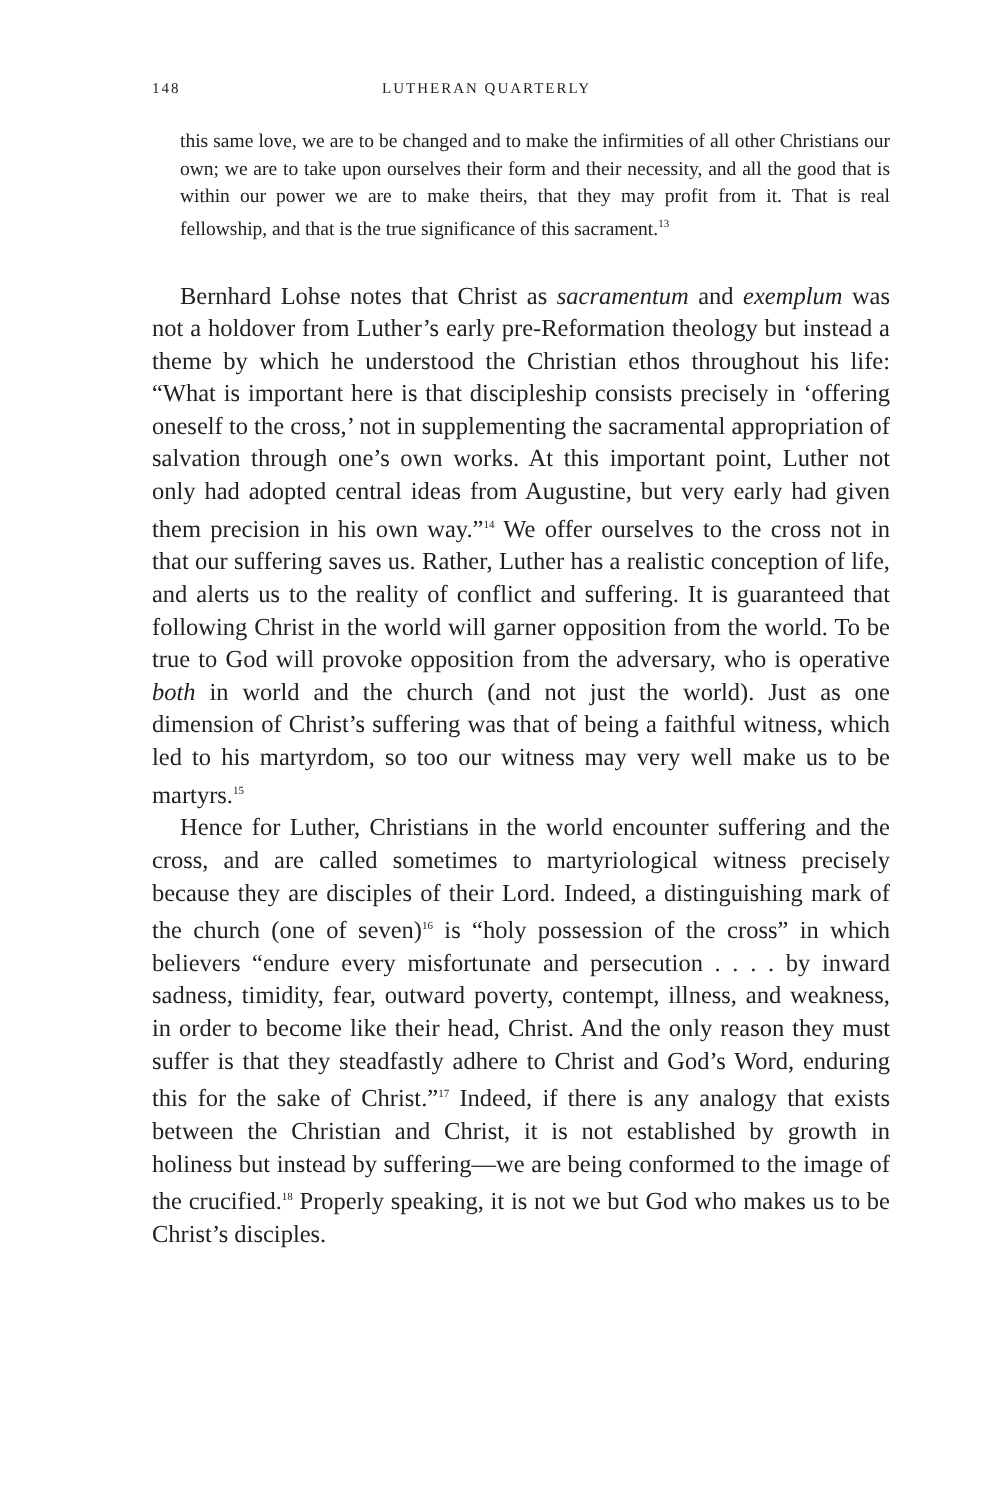148 LUTHERAN QUARTERLY
this same love, we are to be changed and to make the infirmities of all other Christians our own; we are to take upon ourselves their form and their necessity, and all the good that is within our power we are to make theirs, that they may profit from it. That is real fellowship, and that is the true significance of this sacrament.<sup>13</sup>
Bernhard Lohse notes that Christ as sacramentum and exemplum was not a holdover from Luther’s early pre-Reformation theology but instead a theme by which he understood the Christian ethos throughout his life: “What is important here is that discipleship consists precisely in ‘offering oneself to the cross,’ not in supplementing the sacramental appropriation of salvation through one’s own works. At this important point, Luther not only had adopted central ideas from Augustine, but very early had given them precision in his own way.”<sup>14</sup> We offer ourselves to the cross not in that our suffering saves us. Rather, Luther has a realistic conception of life, and alerts us to the reality of conflict and suffering. It is guaranteed that following Christ in the world will garner opposition from the world. To be true to God will provoke opposition from the adversary, who is operative both in world and the church (and not just the world). Just as one dimension of Christ’s suffering was that of being a faithful witness, which led to his martyrdom, so too our witness may very well make us to be martyrs.<sup>15</sup>
Hence for Luther, Christians in the world encounter suffering and the cross, and are called sometimes to martyriological witness precisely because they are disciples of their Lord. Indeed, a distinguishing mark of the church (one of seven)<sup>16</sup> is “holy possession of the cross” in which believers “endure every misfortunate and persecution . . . . by inward sadness, timidity, fear, outward poverty, contempt, illness, and weakness, in order to become like their head, Christ. And the only reason they must suffer is that they steadfastly adhere to Christ and God’s Word, enduring this for the sake of Christ.”<sup>17</sup> Indeed, if there is any analogy that exists between the Christian and Christ, it is not established by growth in holiness but instead by suffering—we are being conformed to the image of the crucified.<sup>18</sup> Properly speaking, it is not we but God who makes us to be Christ’s disciples.